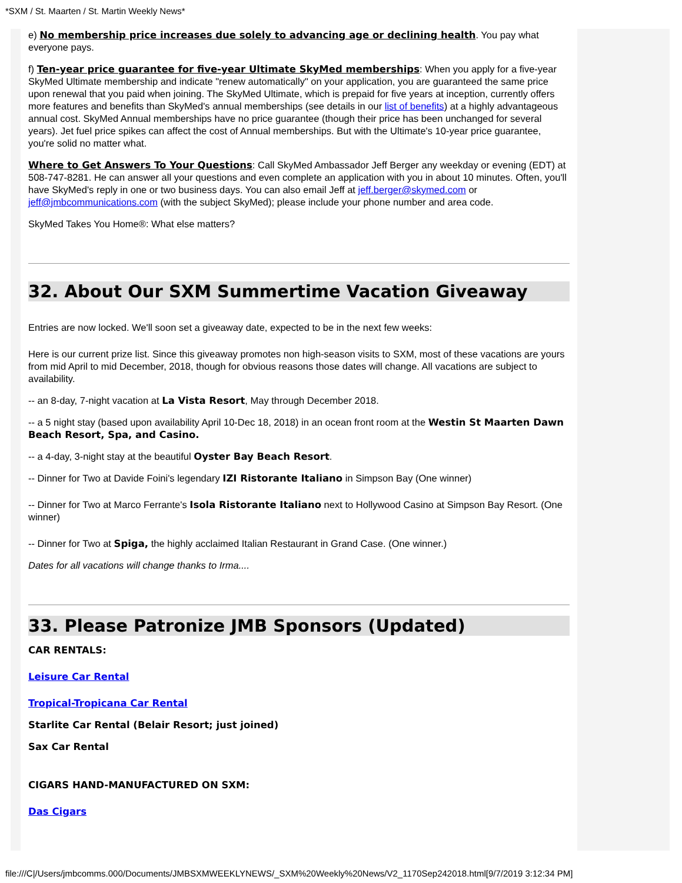*SXM / St. Maarten / St. Martin Weekly News*
e) No membership price increases due solely to advancing age or declining health. You pay what everyone pays.
f) Ten-year price guarantee for five-year Ultimate SkyMed memberships: When you apply for a five-year SkyMed Ultimate membership and indicate "renew automatically" on your application, you are guaranteed the same price upon renewal that you paid when joining. The SkyMed Ultimate, which is prepaid for five years at inception, currently offers more features and benefits than SkyMed's annual memberships (see details in our list of benefits) at a highly advantageous annual cost. SkyMed Annual memberships have no price guarantee (though their price has been unchanged for several years). Jet fuel price spikes can affect the cost of Annual memberships. But with the Ultimate's 10-year price guarantee, you're solid no matter what.
Where to Get Answers To Your Questions: Call SkyMed Ambassador Jeff Berger any weekday or evening (EDT) at 508-747-8281. He can answer all your questions and even complete an application with you in about 10 minutes. Often, you'll have SkyMed's reply in one or two business days. You can also email Jeff at jeff.berger@skymed.com or jeff@jmbcommunications.com (with the subject SkyMed); please include your phone number and area code.
SkyMed Takes You Home®: What else matters?
32. About Our SXM Summertime Vacation Giveaway
Entries are now locked. We'll soon set a giveaway date, expected to be in the next few weeks:
Here is our current prize list. Since this giveaway promotes non high-season visits to SXM, most of these vacations are yours from mid April to mid December, 2018, though for obvious reasons those dates will change. All vacations are subject to availability.
-- an 8-day, 7-night vacation at La Vista Resort, May through December 2018.
-- a 5 night stay (based upon availability April 10-Dec 18, 2018) in an ocean front room at the Westin St Maarten Dawn Beach Resort, Spa, and Casino.
-- a 4-day, 3-night stay at the beautiful Oyster Bay Beach Resort.
-- Dinner for Two at Davide Foini's legendary IZI Ristorante Italiano in Simpson Bay (One winner)
-- Dinner for Two at Marco Ferrante's Isola Ristorante Italiano next to Hollywood Casino at Simpson Bay Resort. (One winner)
-- Dinner for Two at Spiga, the highly acclaimed Italian Restaurant in Grand Case. (One winner.)
Dates for all vacations will change thanks to Irma....
33. Please Patronize JMB Sponsors (Updated)
CAR RENTALS:
Leisure Car Rental
Tropical-Tropicana Car Rental
Starlite Car Rental (Belair Resort; just joined)
Sax Car Rental
CIGARS HAND-MANUFACTURED ON SXM:
Das Cigars
file:///C|/Users/jmbcomms.000/Documents/JMBSXMWEEKLYNEWS/_SXM%20Weekly%20News/V2_1170Sep242018.html[9/7/2019 3:12:34 PM]